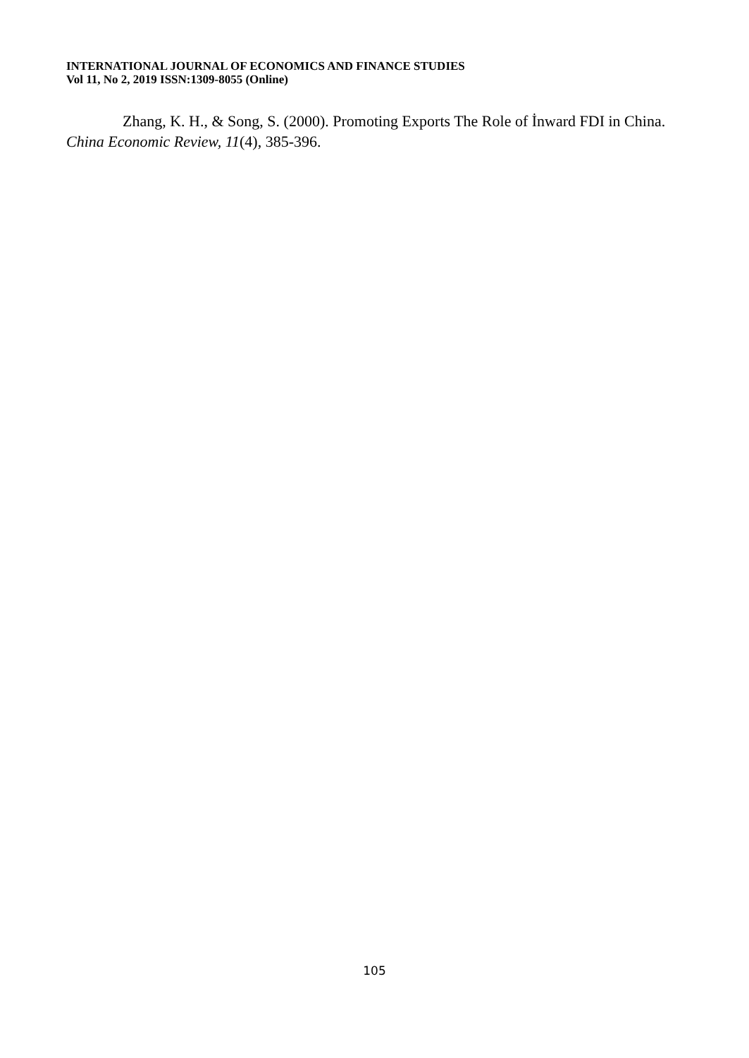INTERNATIONAL JOURNAL OF ECONOMICS AND FINANCE STUDIES
Vol 11, No 2, 2019 ISSN:1309-8055 (Online)
Zhang, K. H., & Song, S. (2000). Promoting Exports The Role of İnward FDI in China. China Economic Review, 11(4), 385-396.
105